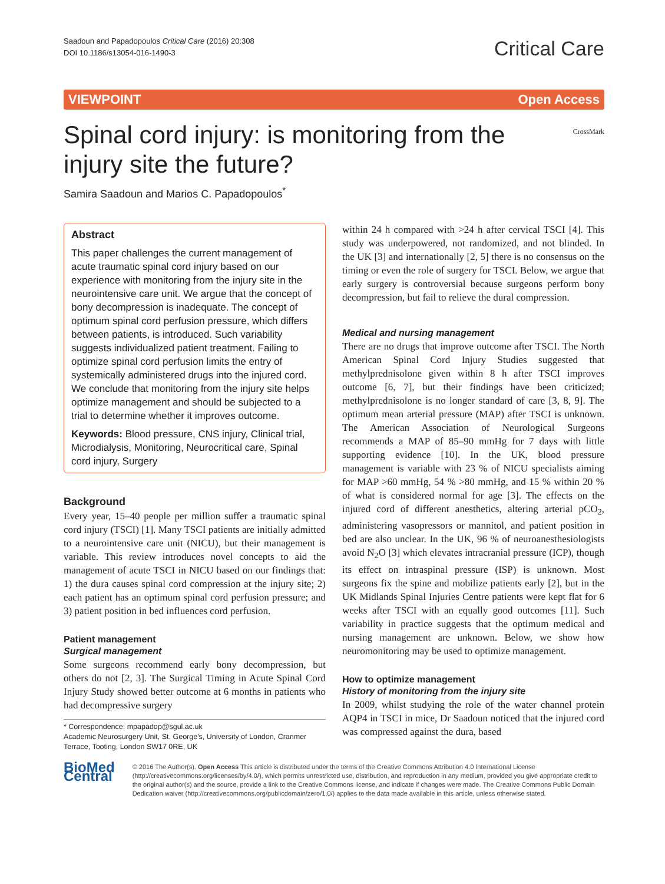Saadoun and Papadopoulos Critical Care (2016) 20:308
DOI 10.1186/s13054-016-1490-3
Critical Care
VIEWPOINT Open Access
Spinal cord injury: is monitoring from the injury site the future?
CrossMark
Samira Saadoun and Marios C. Papadopoulos<sup>*</sup>
Abstract
This paper challenges the current management of acute traumatic spinal cord injury based on our experience with monitoring from the injury site in the neurointensive care unit. We argue that the concept of bony decompression is inadequate. The concept of optimum spinal cord perfusion pressure, which differs between patients, is introduced. Such variability suggests individualized patient treatment. Failing to optimize spinal cord perfusion limits the entry of systemically administered drugs into the injured cord. We conclude that monitoring from the injury site helps optimize management and should be subjected to a trial to determine whether it improves outcome.
Keywords: Blood pressure, CNS injury, Clinical trial, Microdialysis, Monitoring, Neurocritical care, Spinal cord injury, Surgery
Background
Every year, 15–40 people per million suffer a traumatic spinal cord injury (TSCI) [1]. Many TSCI patients are initially admitted to a neurointensive care unit (NICU), but their management is variable. This review introduces novel concepts to aid the management of acute TSCI in NICU based on our findings that: 1) the dura causes spinal cord compression at the injury site; 2) each patient has an optimum spinal cord perfusion pressure; and 3) patient position in bed influences cord perfusion.
Patient management
Surgical management
Some surgeons recommend early bony decompression, but others do not [2, 3]. The Surgical Timing in Acute Spinal Cord Injury Study showed better outcome at 6 months in patients who had decompressive surgery
* Correspondence: mpapadop@sgul.ac.uk
Academic Neurosurgery Unit, St. George's, University of London, Cranmer Terrace, Tooting, London SW17 0RE, UK
within 24 h compared with >24 h after cervical TSCI [4]. This study was underpowered, not randomized, and not blinded. In the UK [3] and internationally [2, 5] there is no consensus on the timing or even the role of surgery for TSCI. Below, we argue that early surgery is controversial because surgeons perform bony decompression, but fail to relieve the dural compression.
Medical and nursing management
There are no drugs that improve outcome after TSCI. The North American Spinal Cord Injury Studies suggested that methylprednisolone given within 8 h after TSCI improves outcome [6, 7], but their findings have been criticized; methylprednisolone is no longer standard of care [3, 8, 9]. The optimum mean arterial pressure (MAP) after TSCI is unknown. The American Association of Neurological Surgeons recommends a MAP of 85–90 mmHg for 7 days with little supporting evidence [10]. In the UK, blood pressure management is variable with 23 % of NICU specialists aiming for MAP >60 mmHg, 54 % >80 mmHg, and 15 % within 20 % of what is considered normal for age [3]. The effects on the injured cord of different anesthetics, altering arterial pCO<sub>2</sub>, administering vasopressors or mannitol, and patient position in bed are also unclear. In the UK, 96 % of neuroanesthesiologists avoid N<sub>2</sub>O [3] which elevates intracranial pressure (ICP), though its effect on intraspinal pressure (ISP) is unknown. Most surgeons fix the spine and mobilize patients early [2], but in the UK Midlands Spinal Injuries Centre patients were kept flat for 6 weeks after TSCI with an equally good outcomes [11]. Such variability in practice suggests that the optimum medical and nursing management are unknown. Below, we show how neuromonitoring may be used to optimize management.
How to optimize management
History of monitoring from the injury site
In 2009, whilst studying the role of the water channel protein AQP4 in TSCI in mice, Dr Saadoun noticed that the injured cord was compressed against the dura, based
BioMed Central
© 2016 The Author(s). Open Access This article is distributed under the terms of the Creative Commons Attribution 4.0 International License (http://creativecommons.org/licenses/by/4.0/), which permits unrestricted use, distribution, and reproduction in any medium, provided you give appropriate credit to the original author(s) and the source, provide a link to the Creative Commons license, and indicate if changes were made. The Creative Commons Public Domain Dedication waiver (http://creativecommons.org/publicdomain/zero/1.0/) applies to the data made available in this article, unless otherwise stated.